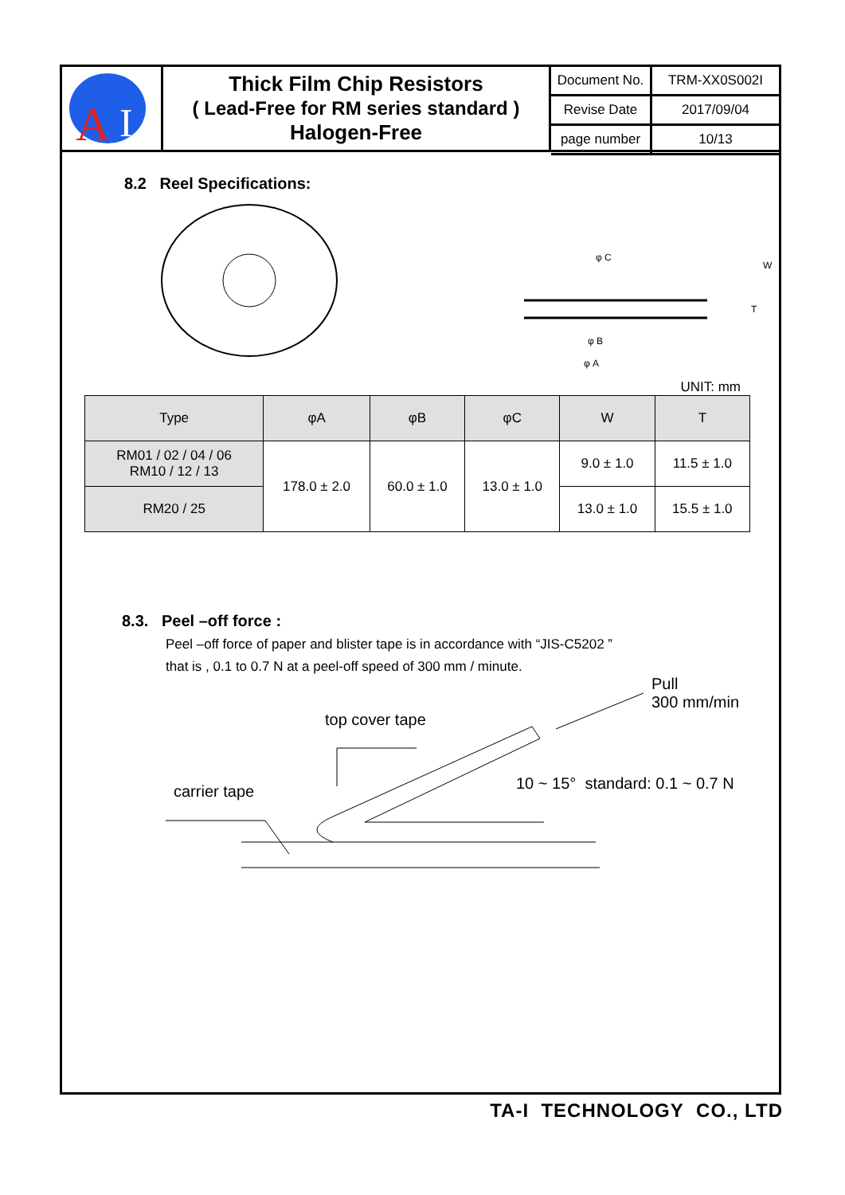A
I
Thick Film Chip Resistors
( Lead-Free for RM series standard )
Halogen-Free
| Document No. | TRM-XX0S002I |
| Revise Date | 2017/09/04 |
| page number | 10/13 |
8.2 Reel Specifications:
φ B
φ A
φ C
W
T
UNIT: mm
| Type | φA | φB | φC | W | T |
| --- | --- | --- | --- | --- | --- |
| RM01 / 02 / 04 / 06 RM10 / 12 / 13 | 178.0 ± 2.0 | 60.0 ± 1.0 | 13.0 ± 1.0 | 9.0 ± 1.0 | 11.5 ± 1.0 |
| RM20 / 25 | | | | 13.0 ± 1.0 | 15.5 ± 1.0 |
8.3. Peel –off force :
Peel –off force of paper and blister tape is in accordance with “JIS-C5202 ”
that is , 0.1 to 0.7 N at a peel-off speed of 300 mm / minute.
Pull
300 mm/min
top cover tape
10 ~ 15° standard: 0.1 ~ 0.7 N
carrier tape
TA-I TECHNOLOGY CO., LTD